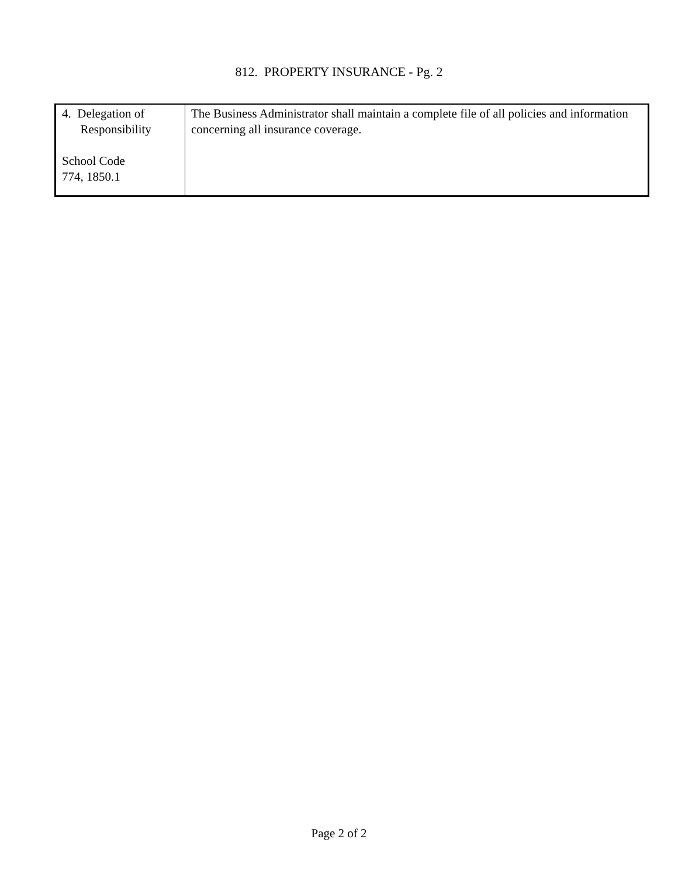812. PROPERTY INSURANCE - Pg. 2
| 4. Delegation of Responsibility School Code 774, 1850.1 | The Business Administrator shall maintain a complete file of all policies and information concerning all insurance coverage. |
Page 2 of 2